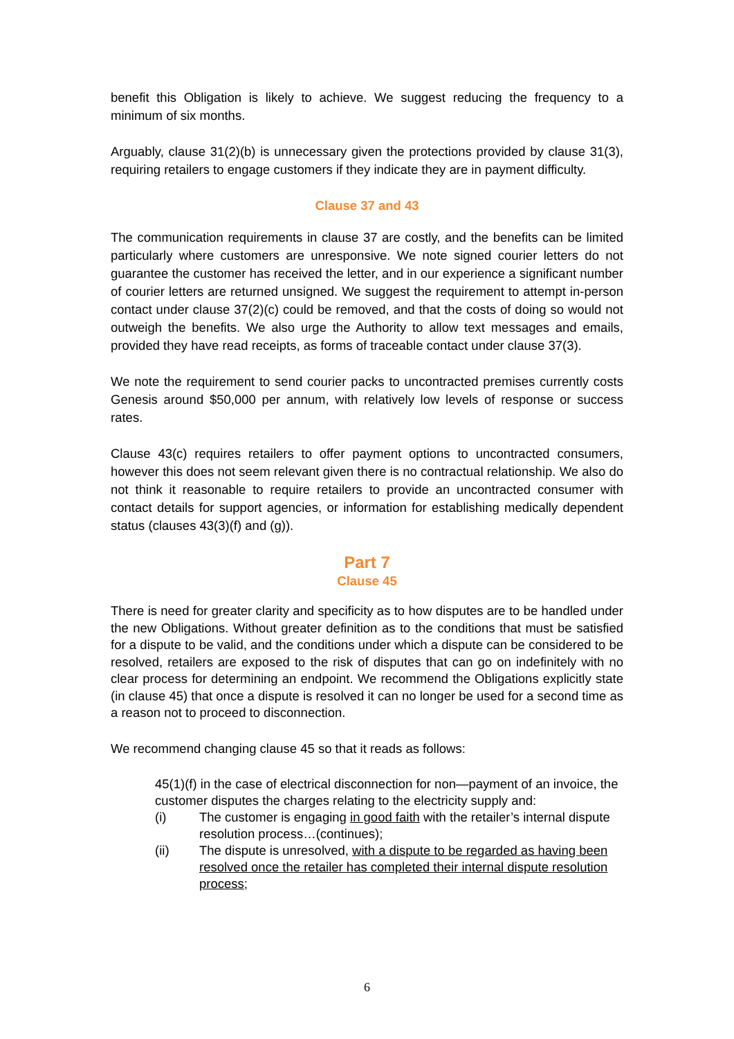benefit this Obligation is likely to achieve. We suggest reducing the frequency to a minimum of six months.
Arguably, clause 31(2)(b) is unnecessary given the protections provided by clause 31(3), requiring retailers to engage customers if they indicate they are in payment difficulty.
Clause 37 and 43
The communication requirements in clause 37 are costly, and the benefits can be limited particularly where customers are unresponsive. We note signed courier letters do not guarantee the customer has received the letter, and in our experience a significant number of courier letters are returned unsigned. We suggest the requirement to attempt in-person contact under clause 37(2)(c) could be removed, and that the costs of doing so would not outweigh the benefits. We also urge the Authority to allow text messages and emails, provided they have read receipts, as forms of traceable contact under clause 37(3).
We note the requirement to send courier packs to uncontracted premises currently costs Genesis around $50,000 per annum, with relatively low levels of response or success rates.
Clause 43(c) requires retailers to offer payment options to uncontracted consumers, however this does not seem relevant given there is no contractual relationship. We also do not think it reasonable to require retailers to provide an uncontracted consumer with contact details for support agencies, or information for establishing medically dependent status (clauses 43(3)(f) and (g)).
Part 7
Clause 45
There is need for greater clarity and specificity as to how disputes are to be handled under the new Obligations. Without greater definition as to the conditions that must be satisfied for a dispute to be valid, and the conditions under which a dispute can be considered to be resolved, retailers are exposed to the risk of disputes that can go on indefinitely with no clear process for determining an endpoint. We recommend the Obligations explicitly state (in clause 45) that once a dispute is resolved it can no longer be used for a second time as a reason not to proceed to disconnection.
We recommend changing clause 45 so that it reads as follows:
45(1)(f) in the case of electrical disconnection for non—payment of an invoice, the customer disputes the charges relating to the electricity supply and:
(i) The customer is engaging in good faith with the retailer’s internal dispute resolution process…(continues);
(ii) The dispute is unresolved, with a dispute to be regarded as having been resolved once the retailer has completed their internal dispute resolution process;
6